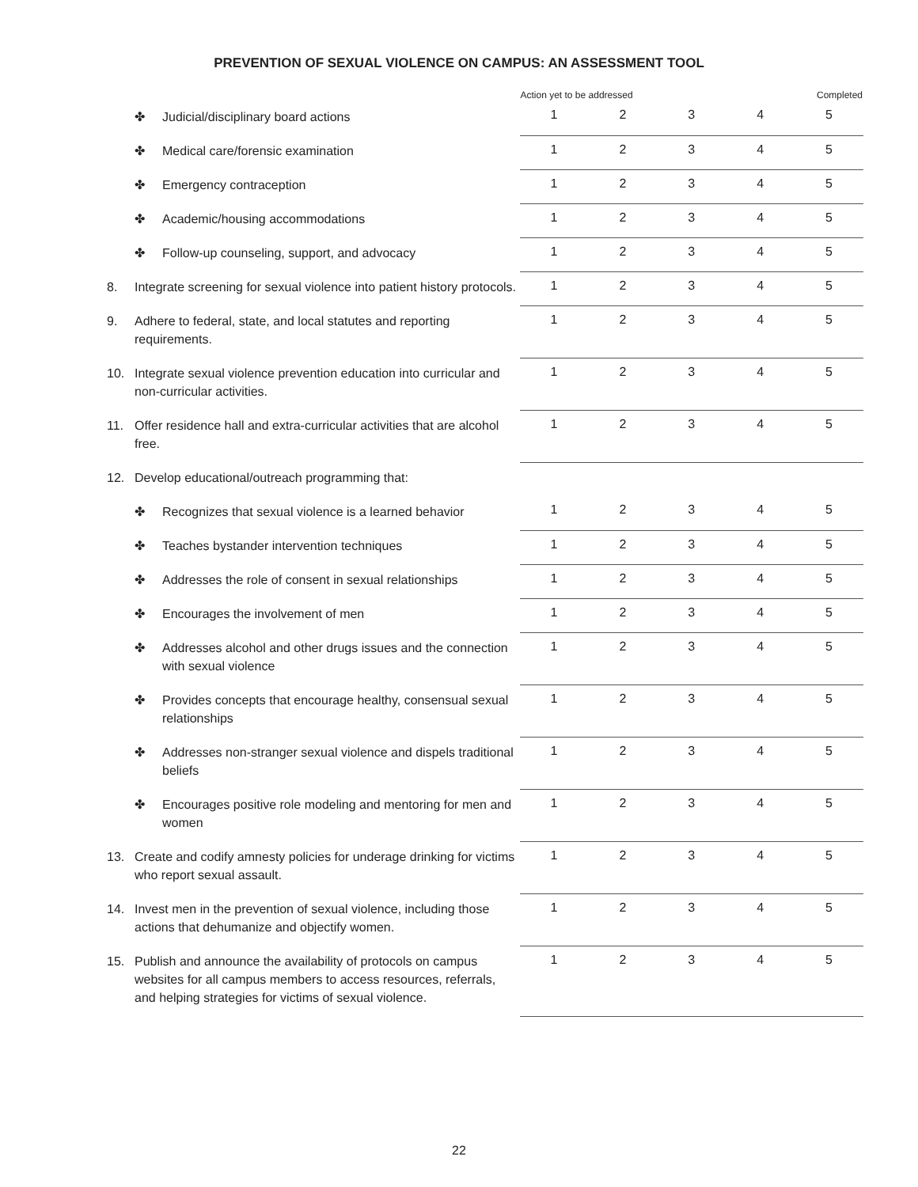PREVENTION OF SEXUAL VIOLENCE ON CAMPUS: AN ASSESSMENT TOOL
| | | Action yet to be addressed | | | Completed | |
| --- | --- | --- | --- | --- | --- | --- |
| ✤ Judicial/disciplinary board actions | | 1 | 2 | 3 | 4 | 5 |
| ✤ Medical care/forensic examination | | 1 | 2 | 3 | 4 | 5 |
| ✤ Emergency contraception | | 1 | 2 | 3 | 4 | 5 |
| ✤ Academic/housing accommodations | | 1 | 2 | 3 | 4 | 5 |
| ✤ Follow-up counseling, support, and advocacy | | 1 | 2 | 3 | 4 | 5 |
| 8. Integrate screening for sexual violence into patient history protocols. | | 1 | 2 | 3 | 4 | 5 |
| 9. Adhere to federal, state, and local statutes and reporting requirements. | | 1 | 2 | 3 | 4 | 5 |
| 10. Integrate sexual violence prevention education into curricular and non-curricular activities. | | 1 | 2 | 3 | 4 | 5 |
| 11. Offer residence hall and extra-curricular activities that are alcohol free. | | 1 | 2 | 3 | 4 | 5 |
| 12. Develop educational/outreach programming that: | | | | | | |
| ✤ Recognizes that sexual violence is a learned behavior | | 1 | 2 | 3 | 4 | 5 |
| ✤ Teaches bystander intervention techniques | | 1 | 2 | 3 | 4 | 5 |
| ✤ Addresses the role of consent in sexual relationships | | 1 | 2 | 3 | 4 | 5 |
| ✤ Encourages the involvement of men | | 1 | 2 | 3 | 4 | 5 |
| ✤ Addresses alcohol and other drugs issues and the connection with sexual violence | | 1 | 2 | 3 | 4 | 5 |
| ✤ Provides concepts that encourage healthy, consensual sexual relationships | | 1 | 2 | 3 | 4 | 5 |
| ✤ Addresses non-stranger sexual violence and dispels traditional beliefs | | 1 | 2 | 3 | 4 | 5 |
| ✤ Encourages positive role modeling and mentoring for men and women | | 1 | 2 | 3 | 4 | 5 |
| 13. Create and codify amnesty policies for underage drinking for victims who report sexual assault. | | 1 | 2 | 3 | 4 | 5 |
| 14. Invest men in the prevention of sexual violence, including those actions that dehumanize and objectify women. | | 1 | 2 | 3 | 4 | 5 |
| 15. Publish and announce the availability of protocols on campus websites for all campus members to access resources, referrals, and helping strategies for victims of sexual violence. | | 1 | 2 | 3 | 4 | 5 |
22